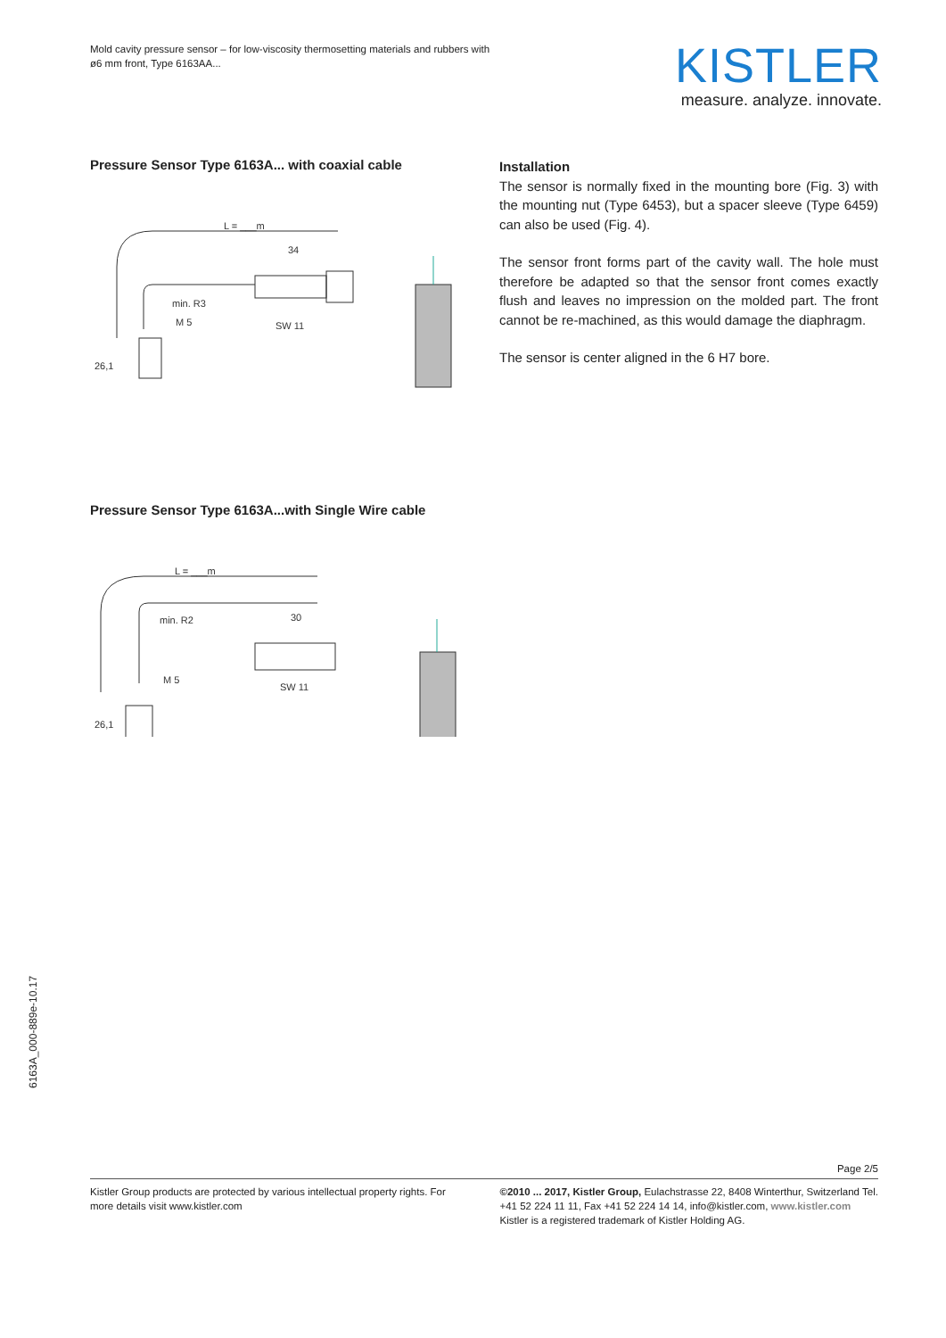Mold cavity pressure sensor – for low-viscosity thermosetting materials and rubbers with ø6 mm front, Type 6163AA...
KISTLER
measure. analyze. innovate.
Pressure Sensor Type 6163A... with coaxial cable
L = ___m
34
min. R3
M 5
SW 11
26,1
Pressure Sensor Type 6163A...with Single Wire cable
L = ___m
30
min. R2
M 5
SW 11
26,1
Installation
The sensor is normally fixed in the mounting bore (Fig. 3) with the mounting nut (Type 6453), but a spacer sleeve (Type 6459) can also be used (Fig. 4).
The sensor front forms part of the cavity wall. The hole must therefore be adapted so that the sensor front comes exactly flush and leaves no impression on the molded part. The front cannot be re-machined, as this would damage the diaphragm.
The sensor is center aligned in the 6 H7 bore.
6163A_000-889e-10.17
Page 2/5
Kistler Group products are protected by various intellectual property rights. For more details visit www.kistler.com
©2010 ... 2017, Kistler Group, Eulachstrasse 22, 8408 Winterthur, Switzerland Tel. +41 52 224 11 11, Fax +41 52 224 14 14, info@kistler.com, www.kistler.com
Kistler is a registered trademark of Kistler Holding AG.